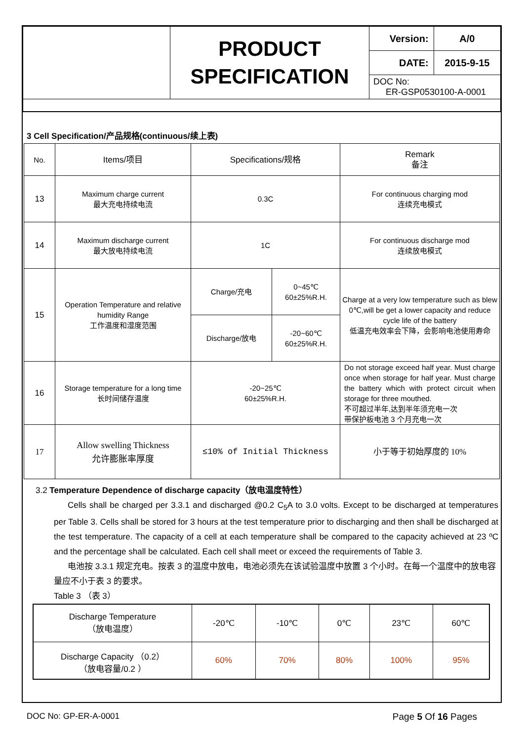| | PRODUCT SPECIFICATION | Version: | A/0 |
| | | DATE: | 2015-9-15 |
| | | DOC No: ER-GSP0530100-A-0001 | |
3 Cell Specification/产品规格(continuous/续上表)
| No. | Items/项目 | Specifications/规格 | | Remark 备注 |
| 13 | Maximum charge current 最大充电持续电流 | 0.3C | | For continuous charging mod 连续充电模式 |
| 14 | Maximum discharge current 最大放电持续电流 | 1C | | For continuous discharge mod 连续放电模式 |
| 15 | Operation Temperature and relative humidity Range 工作温度和湿度范围 | Charge/充电 | 0~45℃ 60±25%R.H. | Charge at a very low temperature such as blew 0℃,will be get a lower capacity and reduce cycle life of the battery 低温充电效率会下降，会影响电池使用寿命 |
| | | Discharge/放电 | -20~60℃ 60±25%R.H. | |
| 16 | Storage temperature for a long time 长时间储存温度 | -20~25℃ 60±25%R.H. | | Do not storage exceed half year. Must charge once when storage for half year. Must charge the battery which with protect circuit when storage for three mouthed. 不可超过半年,达到半年须充电一次 带保护板电池 3 个月充电一次 |
| 17 | Allow swelling Thickness 允许膨胀率厚度 | ≤10% of Initial Thickness | | 小于等于初始厚度的 10% |
3.2 Temperature Dependence of discharge capacity（放电温度特性）
Cells shall be charged per 3.3.1 and discharged @0.2 C<sub>5</sub>A to 3.0 volts. Except to be discharged at temperatures per Table 3. Cells shall be stored for 3 hours at the test temperature prior to discharging and then shall be discharged at the test temperature. The capacity of a cell at each temperature shall be compared to the capacity achieved at 23 ºC and the percentage shall be calculated. Each cell shall meet or exceed the requirements of Table 3.
电池按 3.3.1 规定充电。按表 3 的温度中放电，电池必须先在该试验温度中放置 3 个小时。在每一个温度中的放电容量应不小于表 3 的要求。
Table 3 （表 3）
| Discharge Temperature （放电温度） | -20℃ | -10℃ | 0℃ | 23℃ | 60℃ |
| Discharge Capacity （0.2） （放电容量/0.2 ） | 60% | 70% | 80% | 100% | 95% |
DOC No: GP-ER-A-0001 Page 5 Of 16 Pages